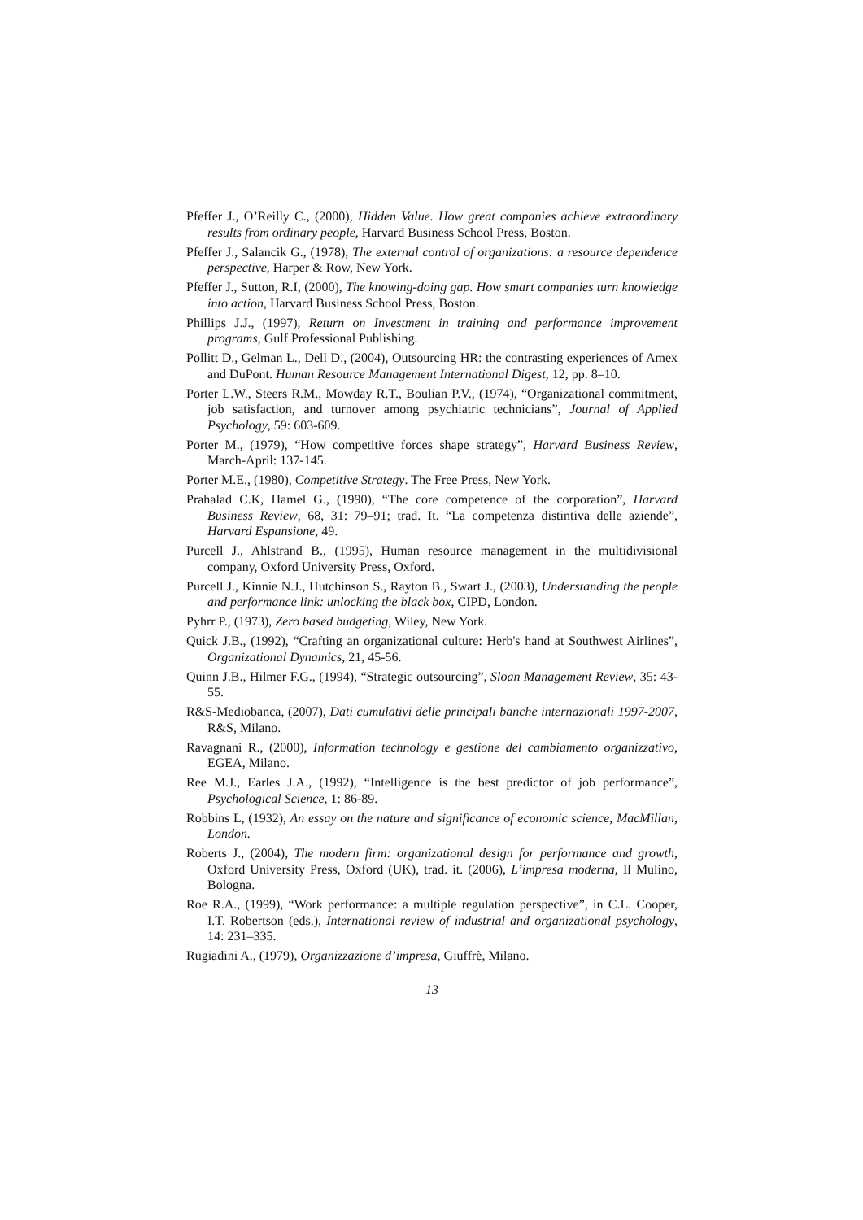Pfeffer J., O’Reilly C., (2000), Hidden Value. How great companies achieve extraordinary results from ordinary people, Harvard Business School Press, Boston.
Pfeffer J., Salancik G., (1978), The external control of organizations: a resource dependence perspective, Harper & Row, New York.
Pfeffer J., Sutton, R.I, (2000), The knowing-doing gap. How smart companies turn knowledge into action, Harvard Business School Press, Boston.
Phillips J.J., (1997), Return on Investment in training and performance improvement programs, Gulf Professional Publishing.
Pollitt D., Gelman L., Dell D., (2004), Outsourcing HR: the contrasting experiences of Amex and DuPont. Human Resource Management International Digest, 12, pp. 8–10.
Porter L.W., Steers R.M., Mowday R.T., Boulian P.V., (1974), “Organizational commitment, job satisfaction, and turnover among psychiatric technicians”, Journal of Applied Psychology, 59: 603-609.
Porter M., (1979), “How competitive forces shape strategy”, Harvard Business Review, March-April: 137-145.
Porter M.E., (1980), Competitive Strategy. The Free Press, New York.
Prahalad C.K, Hamel G., (1990), “The core competence of the corporation”, Harvard Business Review, 68, 31: 79–91; trad. It. “La competenza distintiva delle aziende”, Harvard Espansione, 49.
Purcell J., Ahlstrand B., (1995), Human resource management in the multidivisional company, Oxford University Press, Oxford.
Purcell J., Kinnie N.J., Hutchinson S., Rayton B., Swart J., (2003), Understanding the people and performance link: unlocking the black box, CIPD, London.
Pyhrr P., (1973), Zero based budgeting, Wiley, New York.
Quick J.B., (1992), “Crafting an organizational culture: Herb's hand at Southwest Airlines”, Organizational Dynamics, 21, 45-56.
Quinn J.B., Hilmer F.G., (1994), “Strategic outsourcing”, Sloan Management Review, 35: 43-55.
R&S-Mediobanca, (2007), Dati cumulativi delle principali banche internazionali 1997-2007, R&S, Milano.
Ravagnani R., (2000), Information technology e gestione del cambiamento organizzativo, EGEA, Milano.
Ree M.J., Earles J.A., (1992), “Intelligence is the best predictor of job performance”, Psychological Science, 1: 86-89.
Robbins L, (1932), An essay on the nature and significance of economic science, MacMillan, London.
Roberts J., (2004), The modern firm: organizational design for performance and growth, Oxford University Press, Oxford (UK), trad. it. (2006), L’impresa moderna, Il Mulino, Bologna.
Roe R.A., (1999), “Work performance: a multiple regulation perspective”, in C.L. Cooper, I.T. Robertson (eds.), International review of industrial and organizational psychology, 14: 231–335.
Rugiadini A., (1979), Organizzazione d’impresa, Giuffrè, Milano.
13